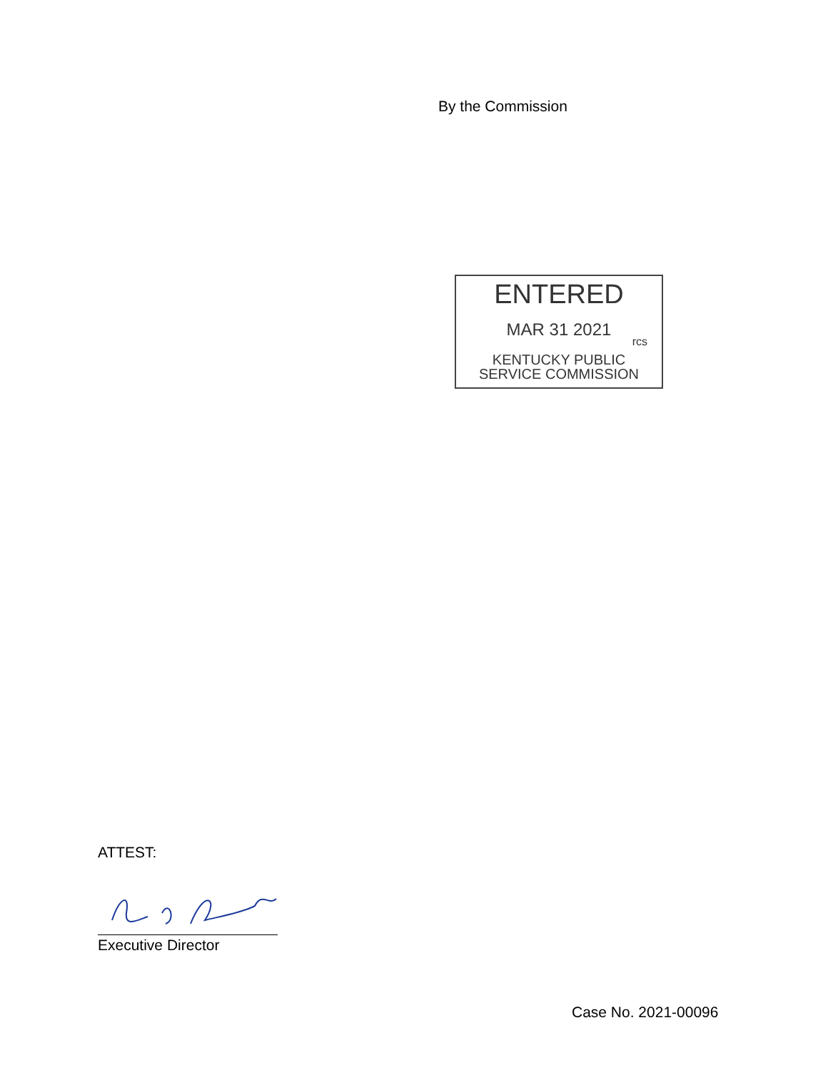By the Commission
ENTERED
MAR 31 2021
rcs
KENTUCKY PUBLIC
SERVICE COMMISSION
ATTEST:
Executive Director
Case No. 2021-00096